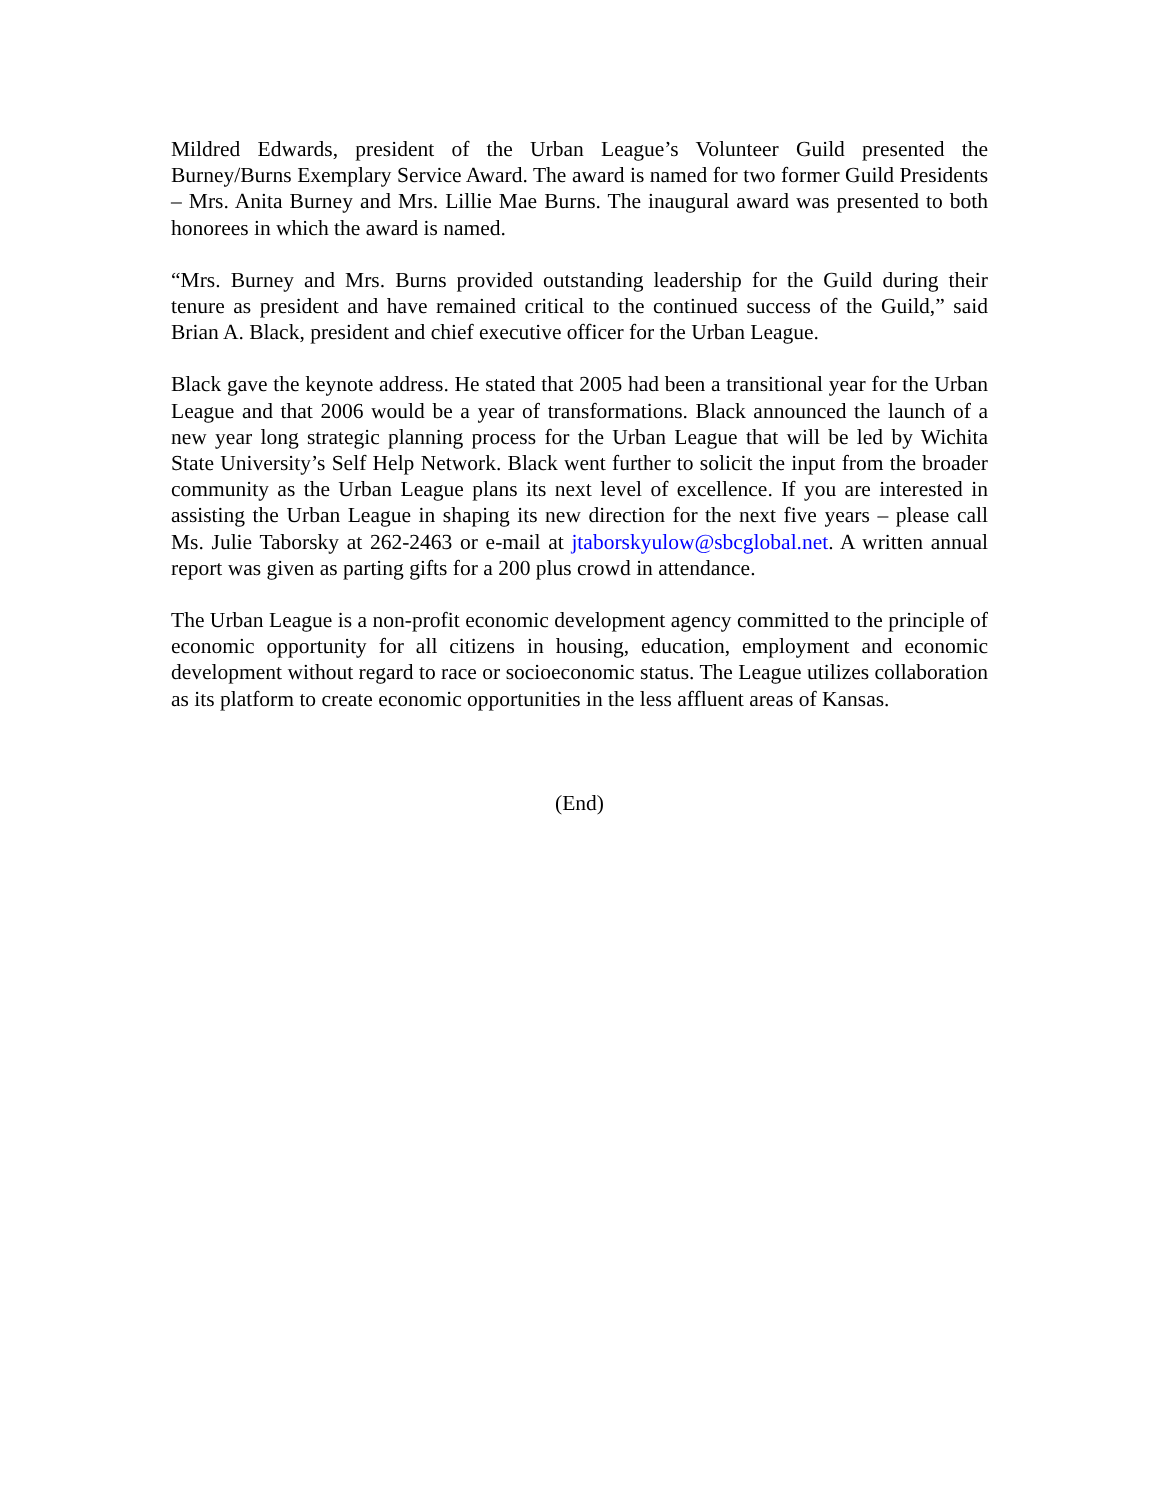Mildred Edwards, president of the Urban League’s Volunteer Guild presented the Burney/Burns Exemplary Service Award. The award is named for two former Guild Presidents – Mrs. Anita Burney and Mrs. Lillie Mae Burns. The inaugural award was presented to both honorees in which the award is named.
“Mrs. Burney and Mrs. Burns provided outstanding leadership for the Guild during their tenure as president and have remained critical to the continued success of the Guild,” said Brian A. Black, president and chief executive officer for the Urban League.
Black gave the keynote address. He stated that 2005 had been a transitional year for the Urban League and that 2006 would be a year of transformations. Black announced the launch of a new year long strategic planning process for the Urban League that will be led by Wichita State University’s Self Help Network. Black went further to solicit the input from the broader community as the Urban League plans its next level of excellence. If you are interested in assisting the Urban League in shaping its new direction for the next five years – please call Ms. Julie Taborsky at 262-2463 or e-mail at jtaborskyulow@sbcglobal.net. A written annual report was given as parting gifts for a 200 plus crowd in attendance.
The Urban League is a non-profit economic development agency committed to the principle of economic opportunity for all citizens in housing, education, employment and economic development without regard to race or socioeconomic status. The League utilizes collaboration as its platform to create economic opportunities in the less affluent areas of Kansas.
(End)